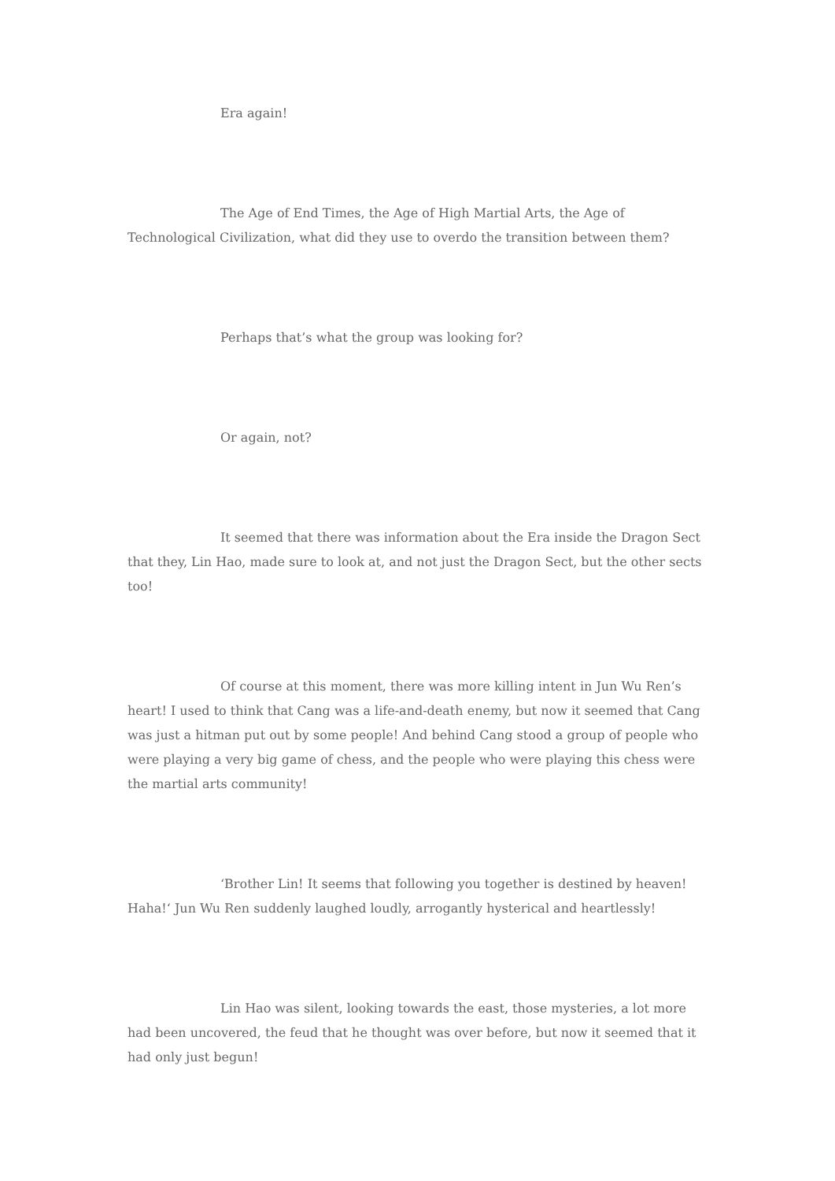Era again!
The Age of End Times, the Age of High Martial Arts, the Age of Technological Civilization, what did they use to overdo the transition between them?
Perhaps that’s what the group was looking for?
Or again, not?
It seemed that there was information about the Era inside the Dragon Sect that they, Lin Hao, made sure to look at, and not just the Dragon Sect, but the other sects too!
Of course at this moment, there was more killing intent in Jun Wu Ren’s heart! I used to think that Cang was a life-and-death enemy, but now it seemed that Cang was just a hitman put out by some people! And behind Cang stood a group of people who were playing a very big game of chess, and the people who were playing this chess were the martial arts community!
‘Brother Lin! It seems that following you together is destined by heaven! Haha!‘ Jun Wu Ren suddenly laughed loudly, arrogantly hysterical and heartlessly!
Lin Hao was silent, looking towards the east, those mysteries, a lot more had been uncovered, the feud that he thought was over before, but now it seemed that it had only just begun!